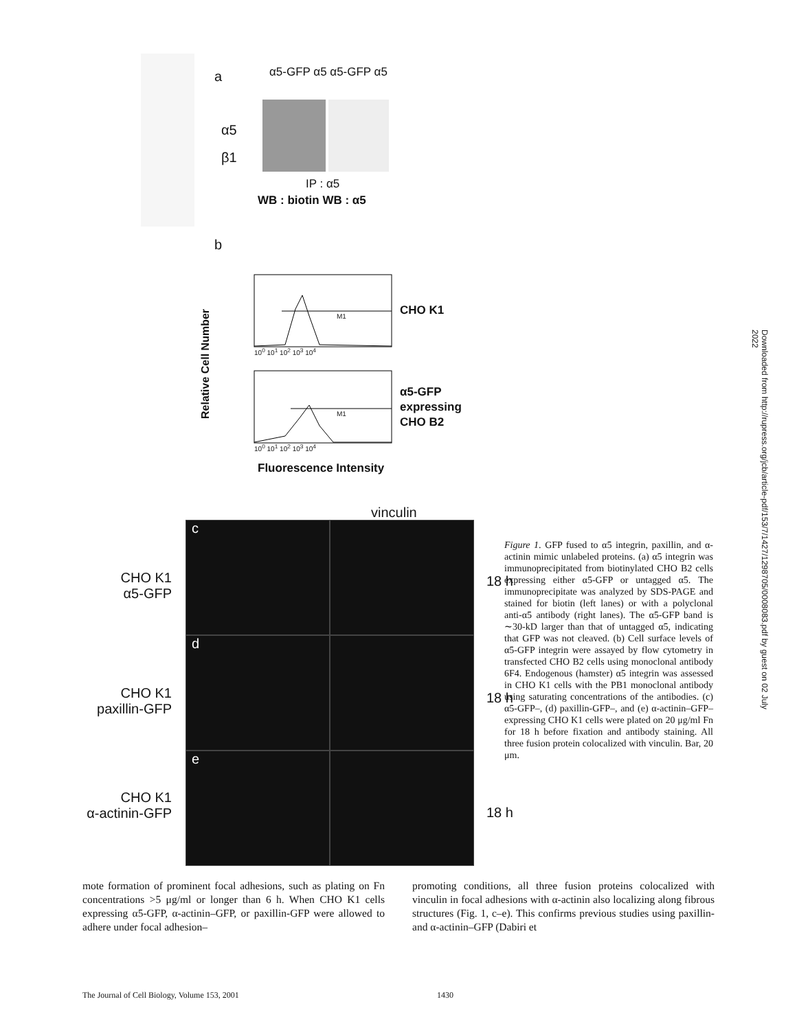Downloaded from http://rupress.org/jcb/article-pdf/153/7/1427/1298705/0008083.pdf by guest on 02 July 2022
a α5-GFP α5 α5-GFP α5
α5
β1
IP : α5
WB : biotin WB : α5
b
Relative Cell Number
M1
M1
10<sup>0</sup> 10<sup>1</sup> 10<sup>2</sup> 10<sup>3</sup> 10<sup>4</sup>
10<sup>0</sup> 10<sup>1</sup> 10<sup>2</sup> 10<sup>3</sup> 10<sup>4</sup>
CHO K1
α5-GFP
expressing
CHO B2
Fluorescence Intensity
vinculin
c
d
e
CHO K1
α5-GFP
CHO K1
paxillin-GFP
CHO K1
α-actinin-GFP
18 h
18 h
18 h
Figure 1. GFP fused to α5 integrin, paxillin, and α-actinin mimic unlabeled proteins. (a) α5 integrin was immunoprecipitated from biotinylated CHO B2 cells expressing either α5-GFP or untagged α5. The immunoprecipitate was analyzed by SDS-PAGE and stained for biotin (left lanes) or with a polyclonal anti-α5 antibody (right lanes). The α5-GFP band is ∼30-kD larger than that of untagged α5, indicating that GFP was not cleaved. (b) Cell surface levels of α5-GFP integrin were assayed by flow cytometry in transfected CHO B2 cells using monoclonal antibody 6F4. Endogenous (hamster) α5 integrin was assessed in CHO K1 cells with the PB1 monoclonal antibody using saturating concentrations of the antibodies. (c) α5-GFP–, (d) paxillin-GFP–, and (e) α-actinin–GFP–expressing CHO K1 cells were plated on 20 μg/ml Fn for 18 h before fixation and antibody staining. All three fusion protein colocalized with vinculin. Bar, 20 μm.
mote formation of prominent focal adhesions, such as plating on Fn concentrations >5 μg/ml or longer than 6 h. When CHO K1 cells expressing α5-GFP, α-actinin–GFP, or paxillin-GFP were allowed to adhere under focal adhesion–
promoting conditions, all three fusion proteins colocalized with vinculin in focal adhesions with α-actinin also localizing along fibrous structures (Fig. 1, c–e). This confirms previous studies using paxillin- and α-actinin–GFP (Dabiri et
The Journal of Cell Biology, Volume 153, 2001 1430